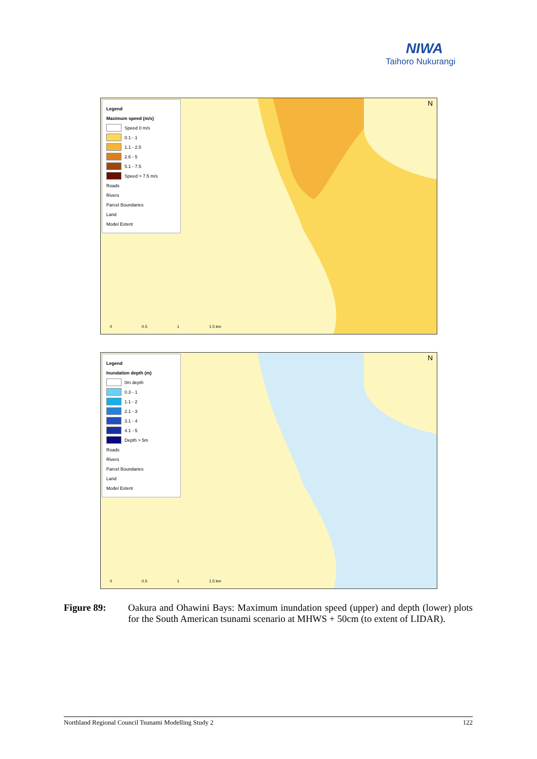NIWA
Taihoro Nukurangi
Legend
Maximum speed (m/s)
Speed 0 m/s
0.1 - 1
1.1 - 2.5
2.6 - 5
5.1 - 7.5
Speed > 7.5 m/s
Roads
Rivers
Parcel Boundaries
Land
Model Extent
N
0 0.5 1 1.5 km
Legend
Inundation depth (m)
0m depth
0.3 - 1
1.1 - 2
2.1 - 3
3.1 - 4
4.1 - 5
Depth > 5m
Roads
Rivers
Parcel Boundaries
Land
Model Extent
N
0 0.5 1 1.5 km
Figure 89: Oakura and Ohawini Bays: Maximum inundation speed (upper) and depth (lower) plots for the South American tsunami scenario at MHWS + 50cm (to extent of LIDAR).
Northland Regional Council Tsunami Modelling Study 2 122